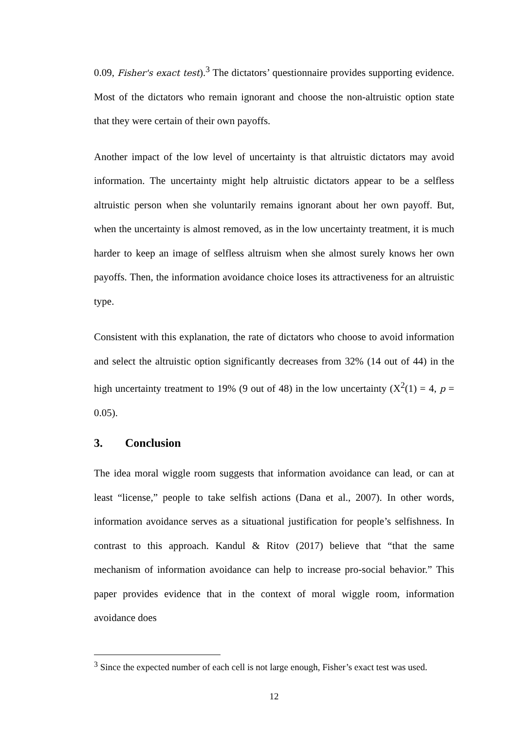0.09, Fisher's exact test).<sup>3</sup> The dictators’ questionnaire provides supporting evidence. Most of the dictators who remain ignorant and choose the non-altruistic option state that they were certain of their own payoffs.
Another impact of the low level of uncertainty is that altruistic dictators may avoid information. The uncertainty might help altruistic dictators appear to be a selfless altruistic person when she voluntarily remains ignorant about her own payoff. But, when the uncertainty is almost removed, as in the low uncertainty treatment, it is much harder to keep an image of selfless altruism when she almost surely knows her own payoffs. Then, the information avoidance choice loses its attractiveness for an altruistic type.
Consistent with this explanation, the rate of dictators who choose to avoid information and select the altruistic option significantly decreases from 32% (14 out of 44) in the high uncertainty treatment to 19% (9 out of 48) in the low uncertainty (X<sup>2</sup>(1) = 4, p = 0.05).
3. Conclusion
The idea moral wiggle room suggests that information avoidance can lead, or can at least “license,” people to take selfish actions (Dana et al., 2007). In other words, information avoidance serves as a situational justification for people’s selfishness. In contrast to this approach. Kandul & Ritov (2017) believe that “that the same mechanism of information avoidance can help to increase pro-social behavior.” This paper provides evidence that in the context of moral wiggle room, information avoidance does
<sup>3</sup> Since the expected number of each cell is not large enough, Fisher’s exact test was used.
12